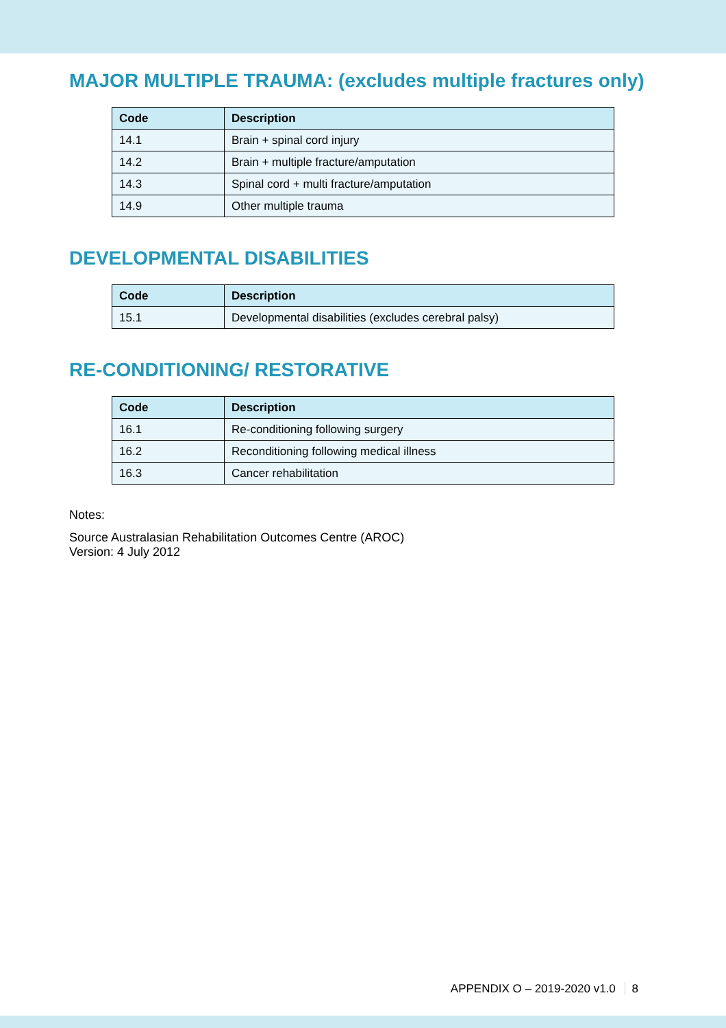MAJOR MULTIPLE TRAUMA: (excludes multiple fractures only)
| Code | Description |
| --- | --- |
| 14.1 | Brain + spinal cord injury |
| 14.2 | Brain + multiple fracture/amputation |
| 14.3 | Spinal cord + multi fracture/amputation |
| 14.9 | Other multiple trauma |
DEVELOPMENTAL DISABILITIES
| Code | Description |
| --- | --- |
| 15.1 | Developmental disabilities (excludes cerebral palsy) |
RE-CONDITIONING/ RESTORATIVE
| Code | Description |
| --- | --- |
| 16.1 | Re-conditioning following surgery |
| 16.2 | Reconditioning following medical illness |
| 16.3 | Cancer rehabilitation |
Notes:
Source Australasian Rehabilitation Outcomes Centre (AROC)
Version: 4 July 2012
APPENDIX O – 2019-2020 v1.0 8